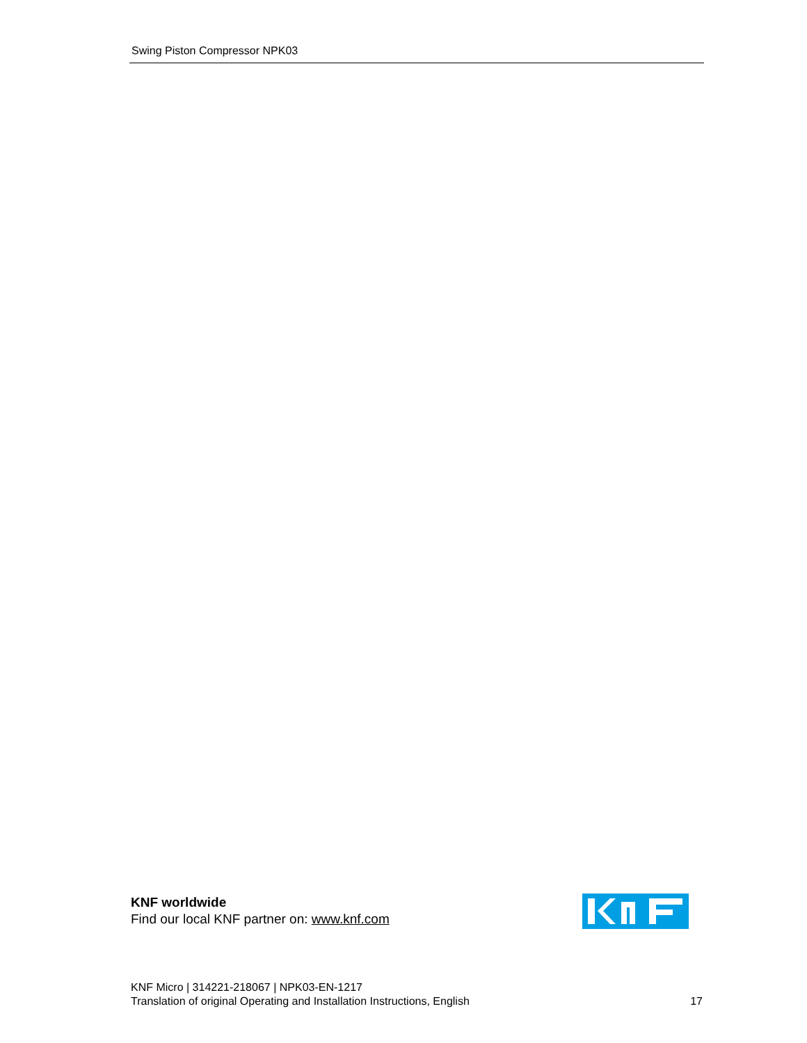Swing Piston Compressor NPK03
KNF worldwide
Find our local KNF partner on: www.knf.com
KNF Micro | 314221-218067 | NPK03-EN-1217
Translation of original Operating and Installation Instructions, English 17